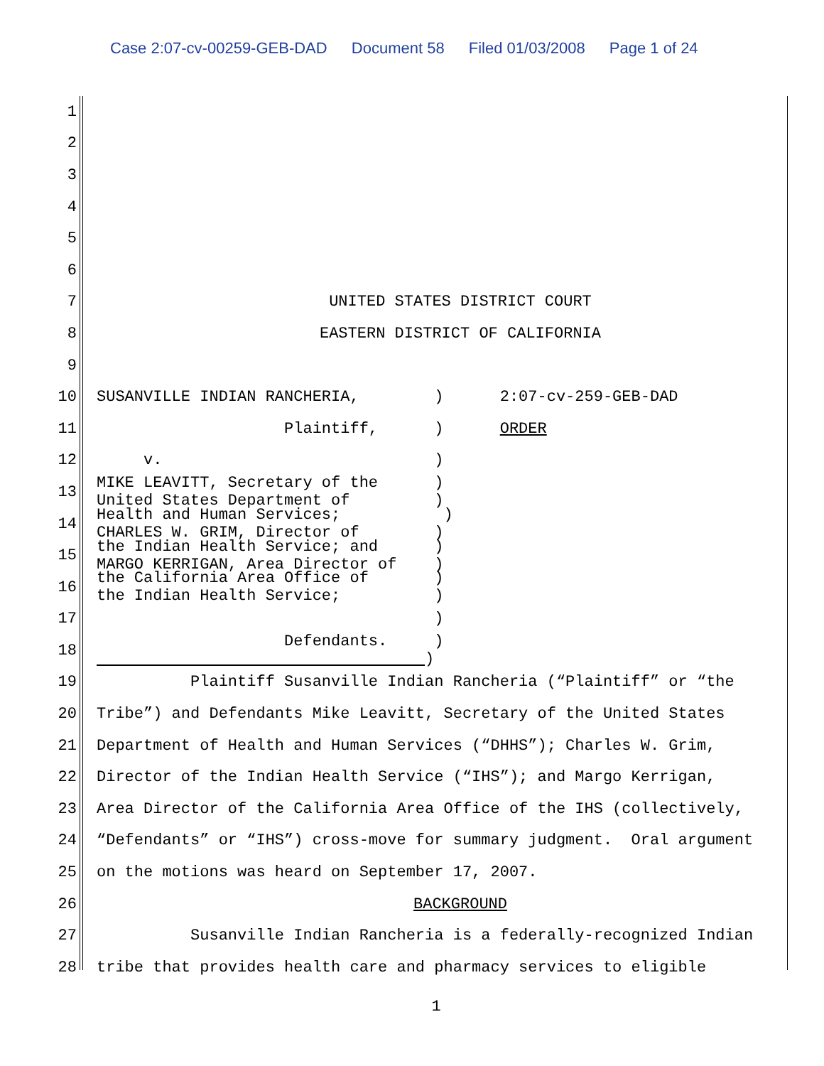Case 2:07-cv-00259-GEB-DAD Document 58 Filed 01/03/2008 Page 1 of 24
1
2
3
4
5
6
7
UNITED STATES DISTRICT COURT
8
EASTERN DISTRICT OF CALIFORNIA
9
10
SUSANVILLE INDIAN RANCHERIA, ) 2:07-cv-259-GEB-DAD
11
Plaintiff, ) ORDER
12
v. )
13
MIKE LEAVITT, Secretary of the ) United States Department of )
14
Health and Human Services; ) CHARLES W. GRIM, Director of )
15
the Indian Health Service; and ) MARGO KERRIGAN, Area Director of )
16
the California Area Office of ) the Indian Health Service; )
17
)
18
Defendants. ) )
19
Plaintiff Susanville Indian Rancheria (“Plaintiff” or “the
20
Tribe”) and Defendants Mike Leavitt, Secretary of the United States
21
Department of Health and Human Services (“DHHS”); Charles W. Grim,
22
Director of the Indian Health Service (“IHS”); and Margo Kerrigan,
23
Area Director of the California Area Office of the IHS (collectively,
24
“Defendants” or “IHS”) cross-move for summary judgment. Oral argument
25
on the motions was heard on September 17, 2007.
26
BACKGROUND
27
Susanville Indian Rancheria is a federally-recognized Indian
28
tribe that provides health care and pharmacy services to eligible
1